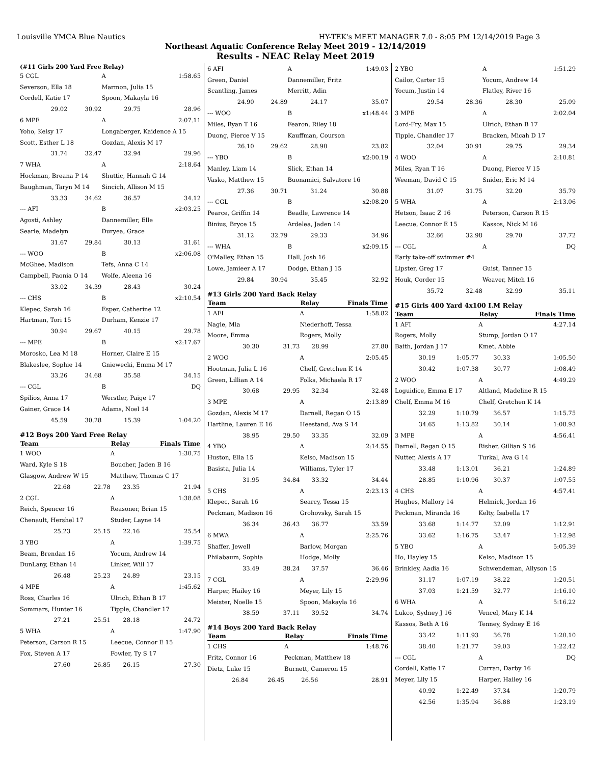Louisville YMCA Blue Nautics HY-TEK's MEET MANAGER 7.0 - 8:05 PM 12/14/2019 Page 3
Northeast Aquatic Conference Relay Meet 2019 - 12/14/2019
Results - NEAC Relay Meet 2019
(#11 Girls 200 Yard Free Relay)
| 5 CGL | | A | 1:58.65 |
| Severson, Ella 18 | | Marmon, Julia 15 | |
| Cordell, Katie 17 | | Spoon, Makayla 16 | |
| 29.02 | 30.92 | 29.75 | 28.96 |
| 6 MPE | | A | 2:07.11 |
| Yoho, Kelsy 17 | | Longaberger, Kaidence A 15 | |
| Scott, Esther L 18 | | Gozdan, Alexis M 17 | |
| 31.74 | 32.47 | 32.94 | 29.96 |
| 7 WHA | | A | 2:18.64 |
| Hockman, Breana P 14 | | Shuttic, Hannah G 14 | |
| Baughman, Taryn M 14 | | Sincich, Allison M 15 | |
| 33.33 | 34.62 | 36.57 | 34.12 |
| --- AFI | | B | x2:03.25 |
| Agosti, Ashley | | Dannemiller, Elle | |
| Searle, Madelyn | | Duryea, Grace | |
| 31.67 | 29.84 | 30.13 | 31.61 |
| --- WOO | | B | x2:06.08 |
| McGhee, Madison | | Tefs, Anna C 14 | |
| Campbell, Paonia O 14 | | Wolfe, Aleena 16 | |
| 33.02 | 34.39 | 28.43 | 30.24 |
| --- CHS | | B | x2:10.54 |
| Klepec, Sarah 16 | | Esper, Catherine 12 | |
| Hartman, Tori 15 | | Durham, Kenzie 17 | |
| 30.94 | 29.67 | 40.15 | 29.78 |
| --- MPE | | B | x2:17.67 |
| Morosko, Lea M 18 | | Horner, Claire E 15 | |
| Blakeslee, Sophie 14 | | Gniewecki, Emma M 17 | |
| 33.26 | 34.68 | 35.58 | 34.15 |
| --- CGL | | B | DQ |
| Spilios, Anna 17 | | Werstler, Paige 17 | |
| Gainer, Grace 14 | | Adams, Noel 14 | |
| 45.59 | 30.28 | 15.39 | 1:04.20 |
#12 Boys 200 Yard Free Relay
| Team | | Relay | Finals Time |
| --- | --- | --- | --- |
| 1 WOO | | A | 1:30.75 |
| Ward, Kyle S 18 | | Boucher, Jaden B 16 | |
| Glasgow, Andrew W 15 | | Matthew, Thomas C 17 | |
| 22.68 | 22.78 | 23.35 | 21.94 |
| 2 CGL | | A | 1:38.08 |
| Reich, Spencer 16 | | Reasoner, Brian 15 | |
| Chenault, Hershel 17 | | Studer, Layne 14 | |
| 25.23 | 25.15 | 22.16 | 25.54 |
| 3 YBO | | A | 1:39.75 |
| Beam, Brendan 16 | | Yocum, Andrew 14 | |
| DunLany, Ethan 14 | | Linker, Will 17 | |
| 26.48 | 25.23 | 24.89 | 23.15 |
| 4 MPE | | A | 1:45.62 |
| Ross, Charles 16 | | Ulrich, Ethan B 17 | |
| Sommars, Hunter 16 | | Tipple, Chandler 17 | |
| 27.21 | 25.51 | 28.18 | 24.72 |
| 5 WHA | | A | 1:47.90 |
| Peterson, Carson R 15 | | Leecue, Connor E 15 | |
| Fox, Steven A 17 | | Fowler, Ty S 17 | |
| 27.60 | 26.85 | 26.15 | 27.30 |
| 6 AFI | | A | 1:49.03 |
| Green, Daniel | | Dannemiller, Fritz | |
| Scantling, James | | Merritt, Adin | |
| 24.90 | 24.89 | 24.17 | 35.07 |
| --- WOO | | B | x1:48.44 |
| Miles, Ryan T 16 | | Fearon, Riley 18 | |
| Duong, Pierce V 15 | | Kauffman, Courson | |
| 26.10 | 29.62 | 28.90 | 23.82 |
| --- YBO | | B | x2:00.19 |
| Manley, Liam 14 | | Slick, Ethan 14 | |
| Vasko, Matthew 15 | | Buonamici, Salvatore 16 | |
| 27.36 | 30.71 | 31.24 | 30.88 |
| --- CGL | | B | x2:08.20 |
| Pearce, Griffin 14 | | Beadle, Lawrence 14 | |
| Binius, Bryce 15 | | Ardelea, Jaden 14 | |
| 31.12 | 32.79 | 29.33 | 34.96 |
| --- WHA | | B | x2:09.15 |
| O'Malley, Ethan 15 | | Hall, Josh 16 | |
| Lowe, Jamieer A 17 | | Dodge, Ethan J 15 | |
| 29.84 | 30.94 | 35.45 | 32.92 |
#13 Girls 200 Yard Back Relay
| Team | | Relay | Finals Time |
| --- | --- | --- | --- |
| 1 AFI | | A | 1:58.82 |
| Nagle, Mia | | Niederhoff, Tessa | |
| Moore, Emma | | Rogers, Molly | |
| 30.30 | 31.73 | 28.99 | 27.80 |
| 2 WOO | | A | 2:05.45 |
| Hootman, Julia L 16 | | Chelf, Gretchen K 14 | |
| Green, Lillian A 14 | | Folks, Michaela R 17 | |
| 30.68 | 29.95 | 32.34 | 32.48 |
| 3 MPE | | A | 2:13.89 |
| Gozdan, Alexis M 17 | | Darnell, Regan O 15 | |
| Hartline, Lauren E 16 | | Heestand, Ava S 14 | |
| 38.95 | 29.50 | 33.35 | 32.09 |
| 4 YBO | | A | 2:14.55 |
| Huston, Ella 15 | | Kelso, Madison 15 | |
| Basista, Julia 14 | | Williams, Tyler 17 | |
| 31.95 | 34.84 | 33.32 | 34.44 |
| 5 CHS | | A | 2:23.13 |
| Klepec, Sarah 16 | | Searcy, Tessa 15 | |
| Peckman, Madison 16 | | Grohovsky, Sarah 15 | |
| 36.34 | 36.43 | 36.77 | 33.59 |
| 6 MWA | | A | 2:25.76 |
| Shaffer, Jewell | | Barlow, Morgan | |
| Philabaum, Sophia | | Hodge, Molly | |
| 33.49 | 38.24 | 37.57 | 36.46 |
| 7 CGL | | A | 2:29.96 |
| Harper, Hailey 16 | | Meyer, Lily 15 | |
| Meister, Noelle 15 | | Spoon, Makayla 16 | |
| 38.59 | 37.11 | 39.52 | 34.74 |
#14 Boys 200 Yard Back Relay
| Team | | Relay | Finals Time |
| --- | --- | --- | --- |
| 1 CHS | | A | 1:48.76 |
| Fritz, Connor 16 | | Peckman, Matthew 18 | |
| Dietz, Luke 15 | | Burnett, Cameron 15 | |
| 26.84 | 26.45 | 26.56 | 28.91 |
| 2 YBO | | A | 1:51.29 |
| Cailor, Carter 15 | | Yocum, Andrew 14 | |
| Yocum, Justin 14 | | Flatley, River 16 | |
| 29.54 | 28.36 | 28.30 | 25.09 |
| 3 MPE | | A | 2:02.04 |
| Lord-Fry, Max 15 | | Ulrich, Ethan B 17 | |
| Tipple, Chandler 17 | | Bracken, Micah D 17 | |
| 32.04 | 30.91 | 29.75 | 29.34 |
| 4 WOO | | A | 2:10.81 |
| Miles, Ryan T 16 | | Duong, Pierce V 15 | |
| Weeman, David C 15 | | Snider, Eric M 14 | |
| 31.07 | 31.75 | 32.20 | 35.79 |
| 5 WHA | | A | 2:13.06 |
| Hetson, Isaac Z 16 | | Peterson, Carson R 15 | |
| Leecue, Connor E 15 | | Kassos, Nick M 16 | |
| 32.66 | 32.98 | 29.70 | 37.72 |
| --- CGL | | A | DQ |
| Early take-off swimmer #4 | | | |
| Lipster, Greg 17 | | Guist, Tanner 15 | |
| Houk, Corder 15 | | Weaver, Mitch 16 | |
| 35.72 | 32.48 | 32.99 | 35.11 |
#15 Girls 400 Yard 4x100 I.M Relay
| Team | | Relay | Finals Time |
| --- | --- | --- | --- |
| 1 AFI | | A | 4:27.14 |
| Rogers, Molly | | Stump, Jordan O 17 | |
| Baith, Jordan J 17 | | Kmet, Abbie | |
| 30.19 | 1:05.77 | 30.33 | 1:05.50 |
| 30.42 | 1:07.38 | 30.77 | 1:08.49 |
| 2 WOO | | A | 4:49.29 |
| Loguidice, Emma E 17 | | Altland, Madeline R 15 | |
| Chelf, Emma M 16 | | Chelf, Gretchen K 14 | |
| 32.29 | 1:10.79 | 36.57 | 1:15.75 |
| 34.65 | 1:13.82 | 30.14 | 1:08.93 |
| 3 MPE | | A | 4:56.41 |
| Darnell, Regan O 15 | | Risher, Gillian S 16 | |
| Nutter, Alexis A 17 | | Turkal, Ava G 14 | |
| 33.48 | 1:13.01 | 36.21 | 1:24.89 |
| 28.85 | 1:10.96 | 30.37 | 1:07.55 |
| 4 CHS | | A | 4:57.41 |
| Hughes, Mallory 14 | | Helmick, Jordan 16 | |
| Peckman, Miranda 16 | | Kelty, Isabella 17 | |
| 33.68 | 1:14.77 | 32.09 | 1:12.91 |
| 33.62 | 1:16.75 | 33.47 | 1:12.98 |
| 5 YBO | | A | 5:05.39 |
| Ho, Hayley 15 | | Kelso, Madison 15 | |
| Brinkley, Aadia 16 | | Schwendeman, Allyson 15 | |
| 31.17 | 1:07.19 | 38.22 | 1:20.51 |
| 37.03 | 1:21.59 | 32.77 | 1:16.10 |
| 6 WHA | | A | 5:16.22 |
| Lukco, Sydney J 16 | | Vencel, Mary K 14 | |
| Kassos, Beth A 16 | | Tenney, Sydney E 16 | |
| 33.42 | 1:11.93 | 36.78 | 1:20.10 |
| 38.40 | 1:21.77 | 39.03 | 1:22.42 |
| --- CGL | | A | DQ |
| Cordell, Katie 17 | | Curran, Darby 16 | |
| Meyer, Lily 15 | | Harper, Hailey 16 | |
| 40.92 | 1:22.49 | 37.34 | 1:20.79 |
| 42.56 | 1:35.94 | 36.88 | 1:23.19 |